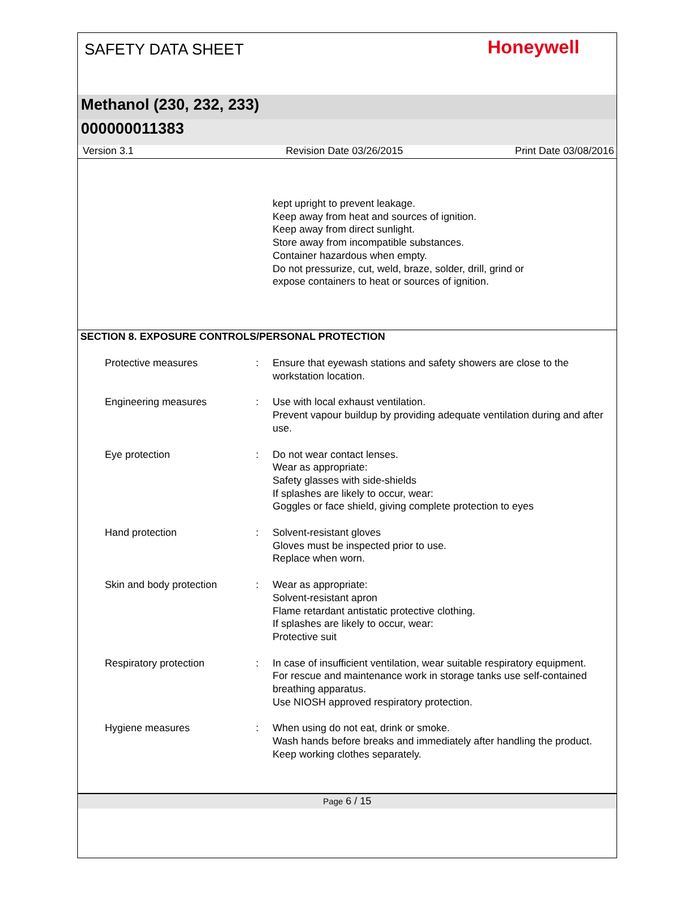SAFETY DATA SHEET
Honeywell
Methanol (230, 232, 233)
000000011383
Version 3.1 Revision Date 03/26/2015 Print Date 03/08/2016
kept upright to prevent leakage.
Keep away from heat and sources of ignition.
Keep away from direct sunlight.
Store away from incompatible substances.
Container hazardous when empty.
Do not pressurize, cut, weld, braze, solder, drill, grind or
expose containers to heat or sources of ignition.
SECTION 8. EXPOSURE CONTROLS/PERSONAL PROTECTION
Protective measures : Ensure that eyewash stations and safety showers are close to the workstation location.
Engineering measures : Use with local exhaust ventilation.
Prevent vapour buildup by providing adequate ventilation during and after use.
Eye protection : Do not wear contact lenses.
Wear as appropriate:
Safety glasses with side-shields
If splashes are likely to occur, wear:
Goggles or face shield, giving complete protection to eyes
Hand protection : Solvent-resistant gloves
Gloves must be inspected prior to use.
Replace when worn.
Skin and body protection : Wear as appropriate:
Solvent-resistant apron
Flame retardant antistatic protective clothing.
If splashes are likely to occur, wear:
Protective suit
Respiratory protection : In case of insufficient ventilation, wear suitable respiratory equipment.
For rescue and maintenance work in storage tanks use self-contained breathing apparatus.
Use NIOSH approved respiratory protection.
Hygiene measures : When using do not eat, drink or smoke.
Wash hands before breaks and immediately after handling the product.
Keep working clothes separately.
Page 6 / 15